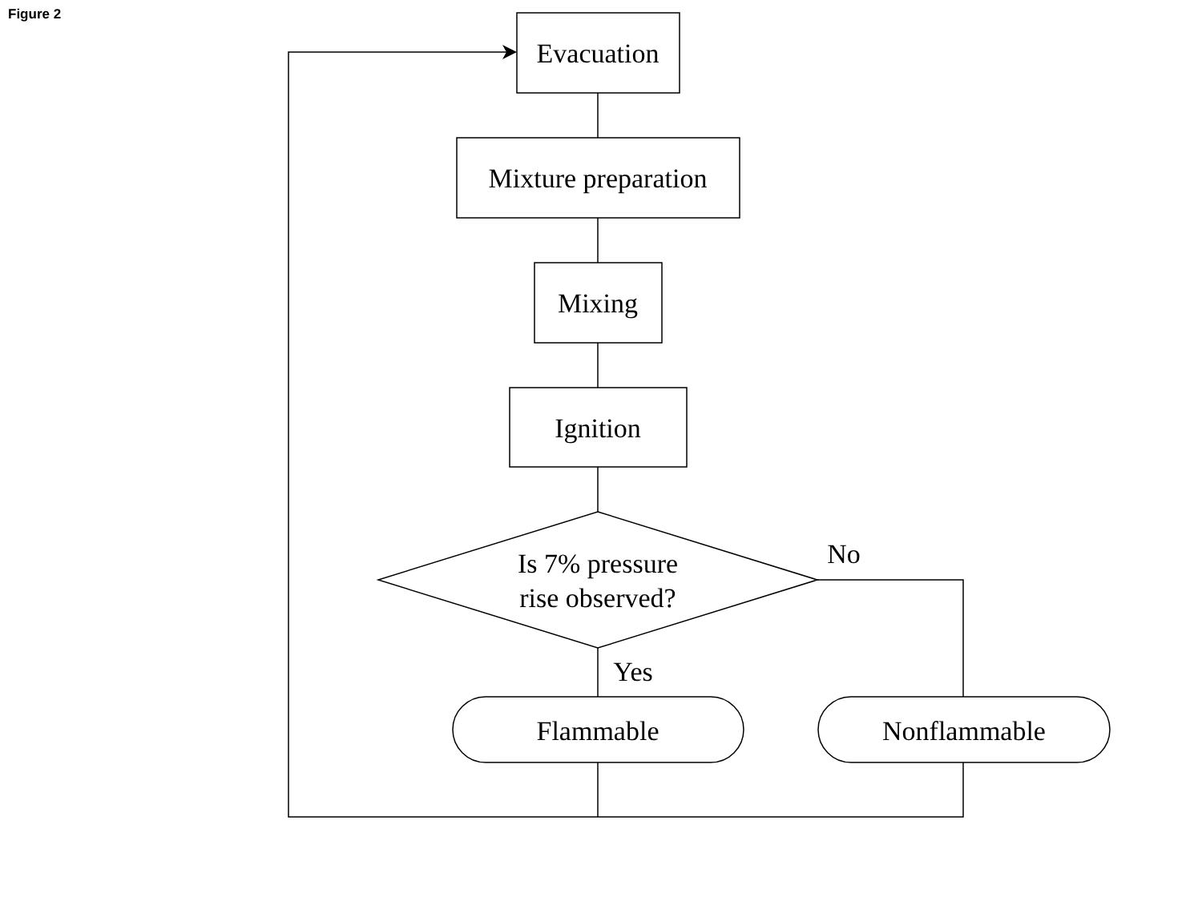Figure 2
Evacuation
Mixture preparation
Mixing
Ignition
Is 7% pressure
rise observed?
Flammable
Nonflammable
No
Yes